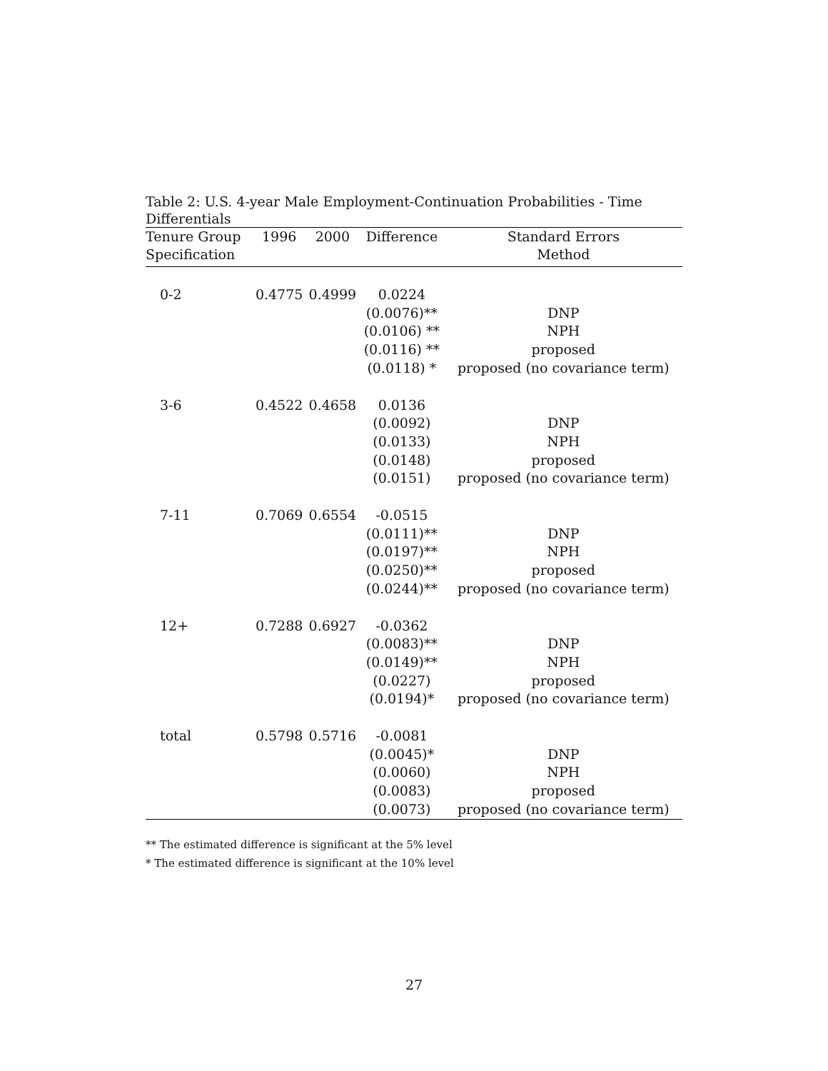Table 2: U.S. 4-year Male Employment-Continuation Probabilities - Time Differentials
| Tenure Group | 1996 | 2000 | Difference | Standard Errors |
| --- | --- | --- | --- | --- |
| Specification | | | | Method |
| 0-2 | 0.4775 | 0.4999 | 0.0224 | |
| | | | (0.0076)** | DNP |
| | | | (0.0106) ** | NPH |
| | | | (0.0116) ** | proposed |
| | | | (0.0118) * | proposed (no covariance term) |
| 3-6 | 0.4522 | 0.4658 | 0.0136 | |
| | | | (0.0092) | DNP |
| | | | (0.0133) | NPH |
| | | | (0.0148) | proposed |
| | | | (0.0151) | proposed (no covariance term) |
| 7-11 | 0.7069 | 0.6554 | -0.0515 | |
| | | | (0.0111)** | DNP |
| | | | (0.0197)** | NPH |
| | | | (0.0250)** | proposed |
| | | | (0.0244)** | proposed (no covariance term) |
| 12+ | 0.7288 | 0.6927 | -0.0362 | |
| | | | (0.0083)** | DNP |
| | | | (0.0149)** | NPH |
| | | | (0.0227) | proposed |
| | | | (0.0194)* | proposed (no covariance term) |
| total | 0.5798 | 0.5716 | -0.0081 | |
| | | | (0.0045)* | DNP |
| | | | (0.0060) | NPH |
| | | | (0.0083) | proposed |
| | | | (0.0073) | proposed (no covariance term) |
** The estimated difference is significant at the 5% level
* The estimated difference is significant at the 10% level
27